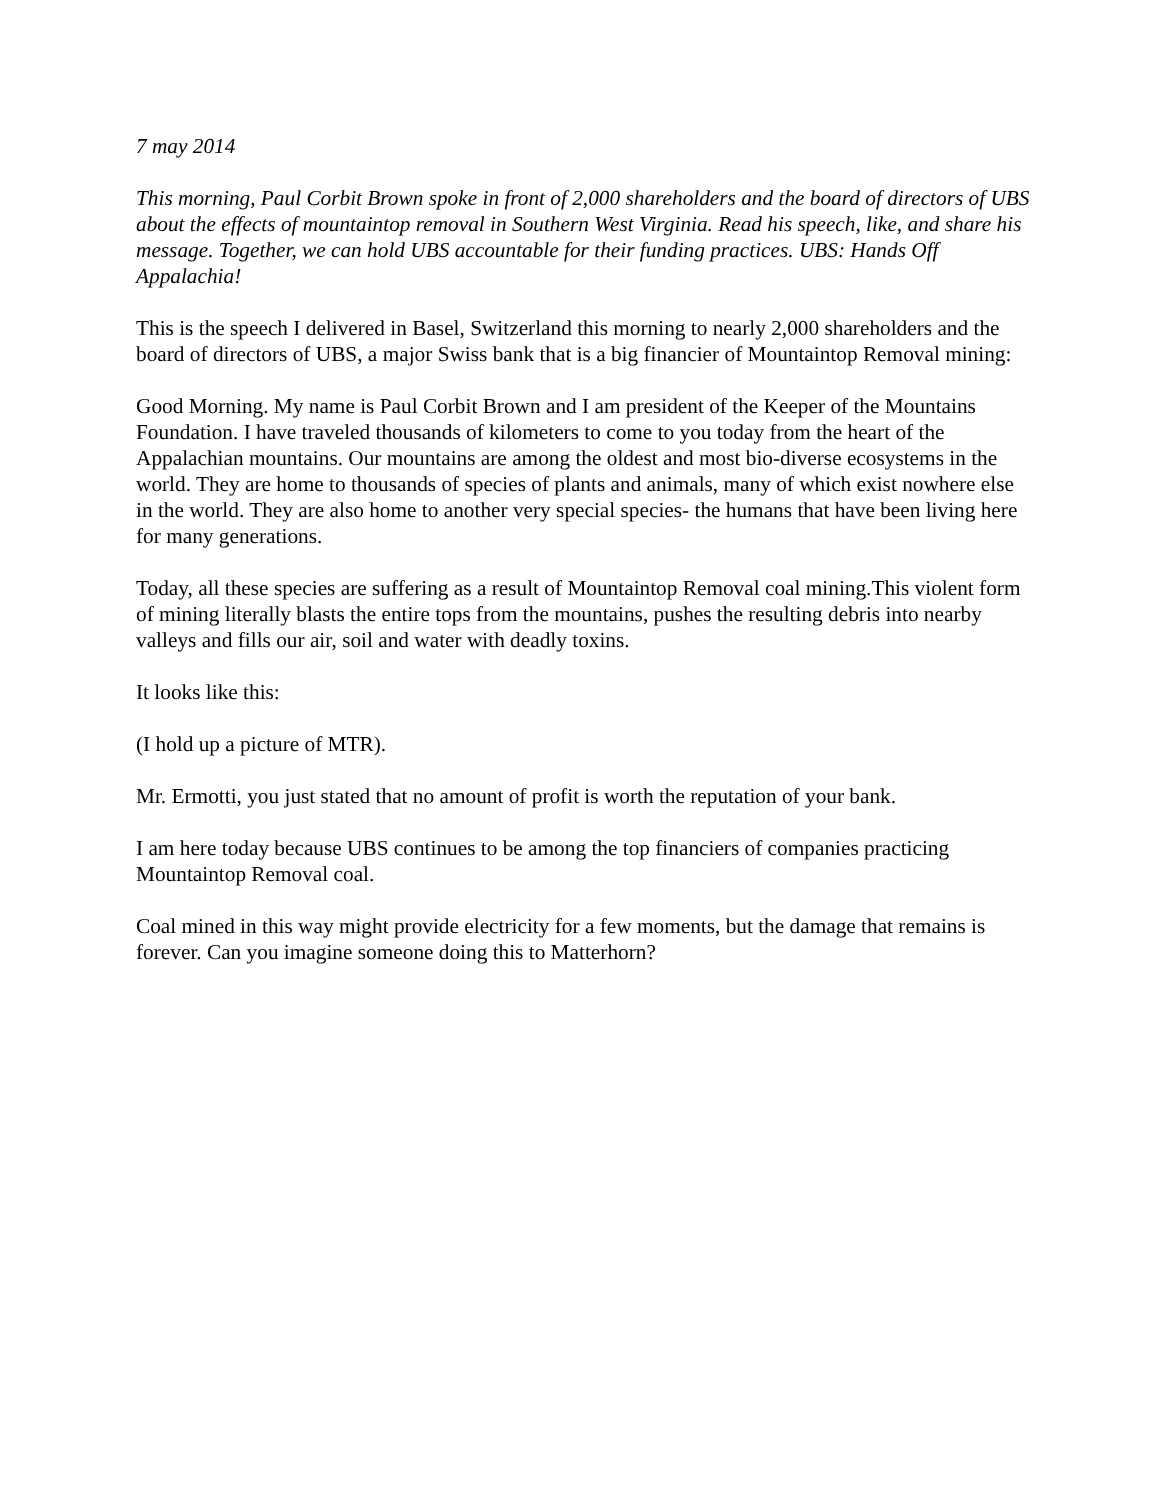7 may 2014
This morning, Paul Corbit Brown spoke in front of 2,000 shareholders and the board of directors of UBS about the effects of mountaintop removal in Southern West Virginia. Read his speech, like, and share his message. Together, we can hold UBS accountable for their funding practices. UBS: Hands Off Appalachia!
This is the speech I delivered in Basel, Switzerland this morning to nearly 2,000 shareholders and the board of directors of UBS, a major Swiss bank that is a big financier of Mountaintop Removal mining:
Good Morning. My name is Paul Corbit Brown and I am president of the Keeper of the Mountains Foundation. I have traveled thousands of kilometers to come to you today from the heart of the Appalachian mountains. Our mountains are among the oldest and most bio-diverse ecosystems in the world. They are home to thousands of species of plants and animals, many of which exist nowhere else in the world. They are also home to another very special species- the humans that have been living here for many generations.
Today, all these species are suffering as a result of Mountaintop Removal coal mining.This violent form of mining literally blasts the entire tops from the mountains, pushes the resulting debris into nearby valleys and fills our air, soil and water with deadly toxins.
It looks like this:
(I hold up a picture of MTR).
Mr. Ermotti, you just stated that no amount of profit is worth the reputation of your bank.
I am here today because UBS continues to be among the top financiers of companies practicing Mountaintop Removal coal.
Coal mined in this way might provide electricity for a few moments, but the damage that remains is forever. Can you imagine someone doing this to Matterhorn?